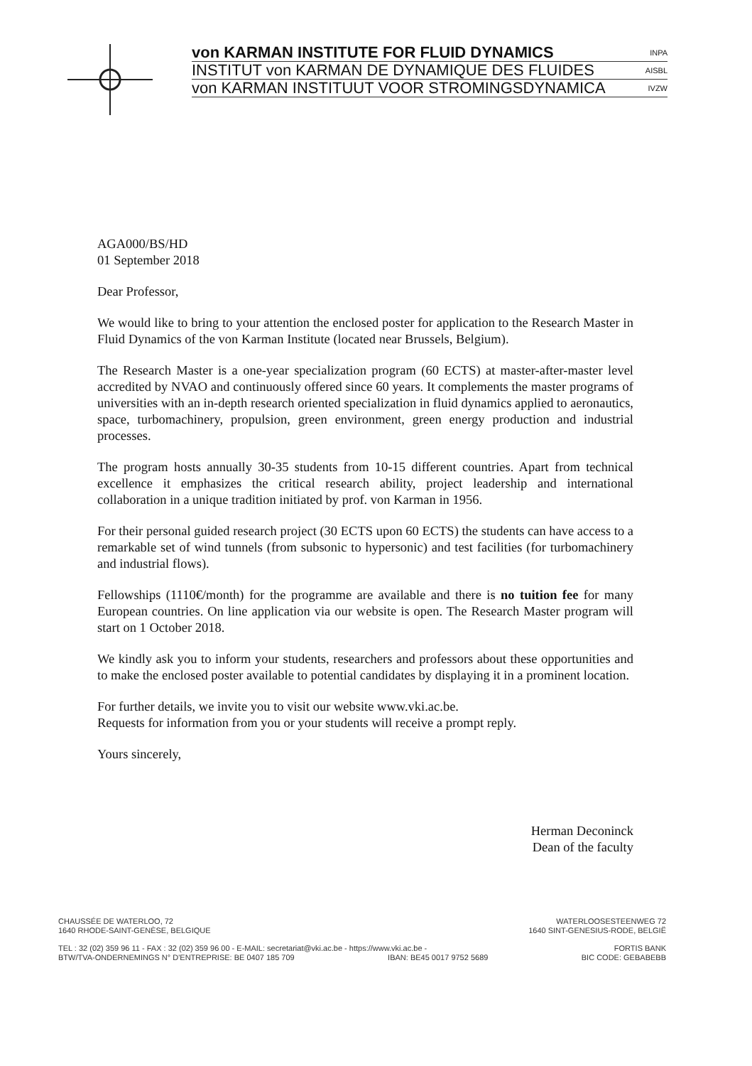von KARMAN INSTITUTE FOR FLUID DYNAMICS INPA
INSTITUT von KARMAN DE DYNAMIQUE DES FLUIDES AISBL
von KARMAN INSTITUUT VOOR STROMINGSDYNAMICA IVZW
AGA000/BS/HD
01 September 2018
Dear Professor,
We would like to bring to your attention the enclosed poster for application to the Research Master in Fluid Dynamics of the von Karman Institute (located near Brussels, Belgium).
The Research Master is a one-year specialization program (60 ECTS) at master-after-master level accredited by NVAO and continuously offered since 60 years. It complements the master programs of universities with an in-depth research oriented specialization in fluid dynamics applied to aeronautics, space, turbomachinery, propulsion, green environment, green energy production and industrial processes.
The program hosts annually 30-35 students from 10-15 different countries. Apart from technical excellence it emphasizes the critical research ability, project leadership and international collaboration in a unique tradition initiated by prof. von Karman in 1956.
For their personal guided research project (30 ECTS upon 60 ECTS) the students can have access to a remarkable set of wind tunnels (from subsonic to hypersonic) and test facilities (for turbomachinery and industrial flows).
Fellowships (1110€/month) for the programme are available and there is no tuition fee for many European countries. On line application via our website is open. The Research Master program will start on 1 October 2018.
We kindly ask you to inform your students, researchers and professors about these opportunities and to make the enclosed poster available to potential candidates by displaying it in a prominent location.
For further details, we invite you to visit our website www.vki.ac.be.
Requests for information from you or your students will receive a prompt reply.
Yours sincerely,
Herman Deconinck
Dean of the faculty
CHAUSSÉE DE WATERLOO, 72
1640 RHODE-SAINT-GENÈSE, BELGIQUE
WATERLOOSESTEENWEG 72
1640 SINT-GENESIUS-RODE, BELGIË
TEL : 32 (02) 359 96 11 - FAX : 32 (02) 359 96 00 - E-MAIL: secretariat@vki.ac.be - https://www.vki.ac.be - FORTIS BANK
BTW/TVA-ONDERNEMINGS N° D'ENTREPRISE: BE 0407 185 709 IBAN: BE45 0017 9752 5689 BIC CODE: GEBABEBB